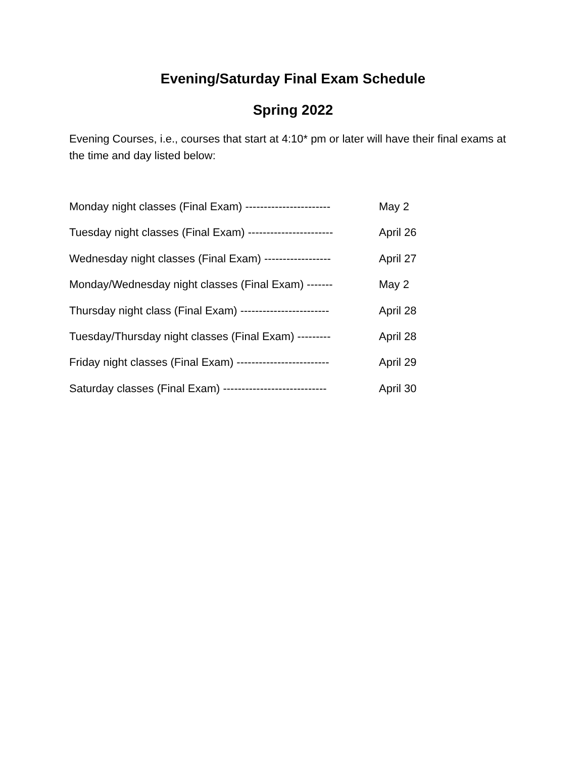Evening/Saturday Final Exam Schedule
Spring 2022
Evening Courses, i.e., courses that start at 4:10* pm or later will have their final exams at the time and day listed below:
Monday night classes (Final Exam) ----------------------- May 2
Tuesday night classes (Final Exam) ----------------------- April 26
Wednesday night classes (Final Exam) ------------------ April 27
Monday/Wednesday night classes (Final Exam) ------- May 2
Thursday night class (Final Exam) ------------------------ April 28
Tuesday/Thursday night classes (Final Exam) --------- April 28
Friday night classes (Final Exam) ------------------------- April 29
Saturday classes (Final Exam) ---------------------------- April 30